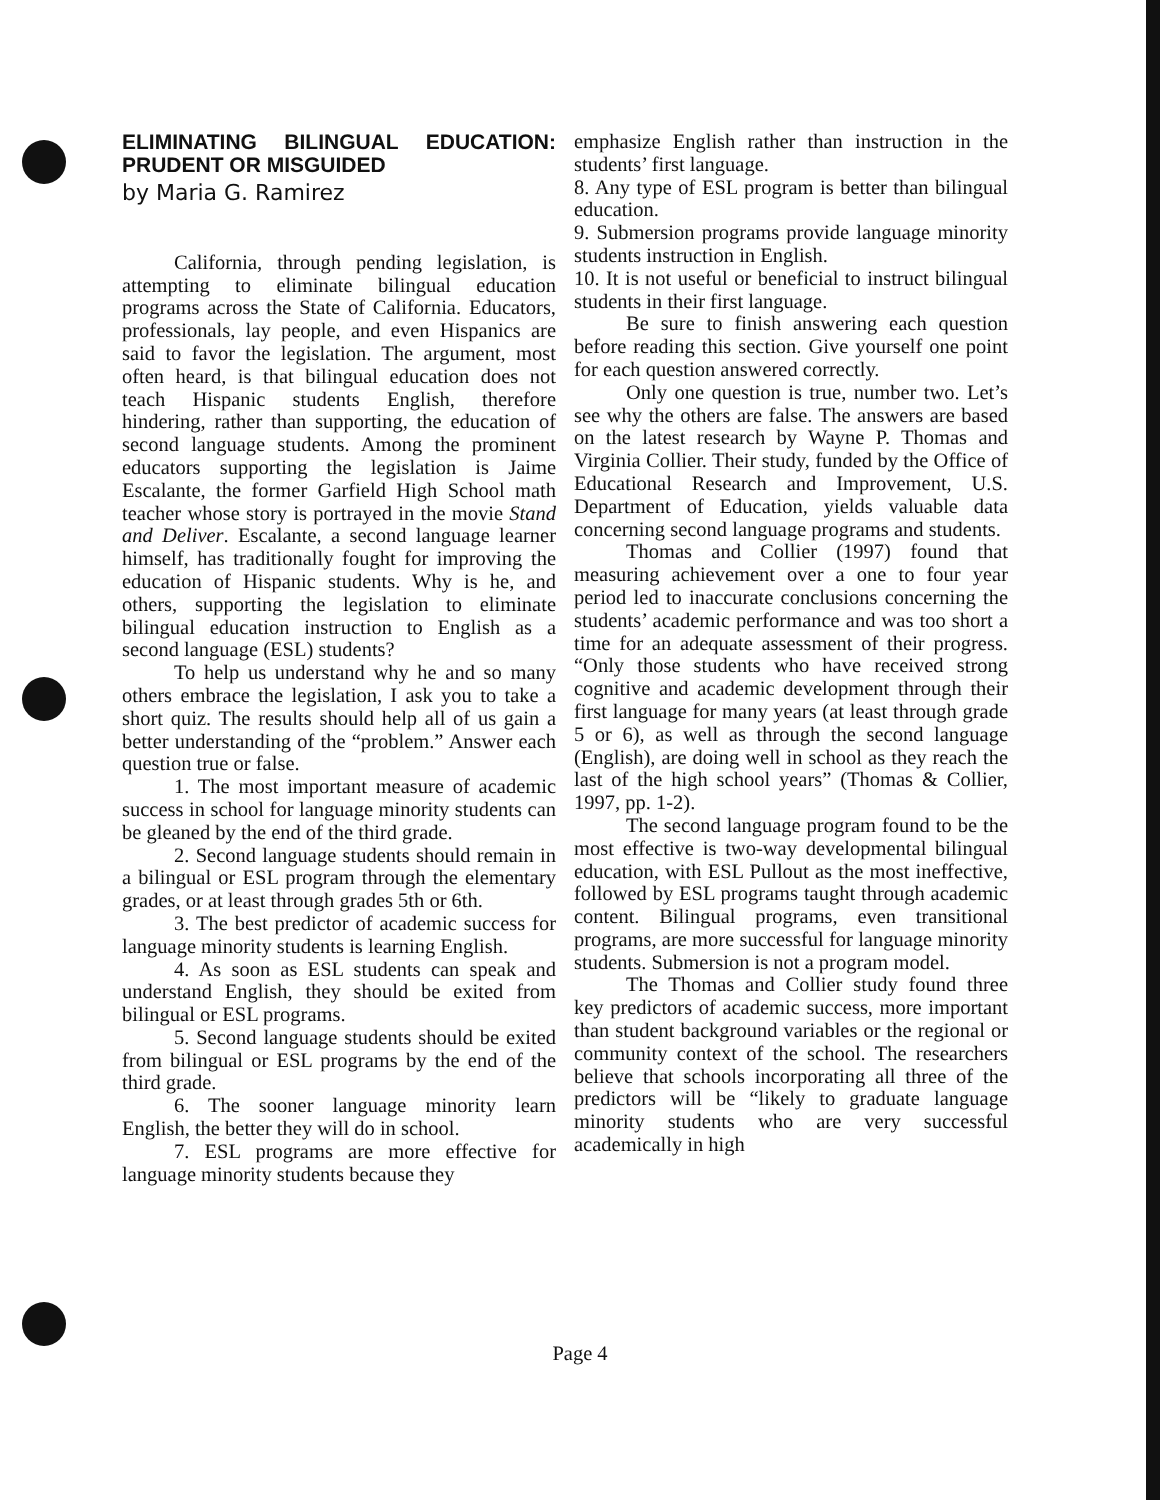ELIMINATING BILINGUAL EDUCATION: PRUDENT OR MISGUIDED
by Maria G. Ramirez
California, through pending legislation, is attempting to eliminate bilingual education programs across the State of California. Educators, professionals, lay people, and even Hispanics are said to favor the legislation. The argument, most often heard, is that bilingual education does not teach Hispanic students English, therefore hindering, rather than supporting, the education of second language students. Among the prominent educators supporting the legislation is Jaime Escalante, the former Garfield High School math teacher whose story is portrayed in the movie Stand and Deliver. Escalante, a second language learner himself, has traditionally fought for improving the education of Hispanic students. Why is he, and others, supporting the legislation to eliminate bilingual education instruction to English as a second language (ESL) students?
To help us understand why he and so many others embrace the legislation, I ask you to take a short quiz. The results should help all of us gain a better understanding of the “problem.” Answer each question true or false.
1. The most important measure of academic success in school for language minority students can be gleaned by the end of the third grade.
2. Second language students should remain in a bilingual or ESL program through the elementary grades, or at least through grades 5th or 6th.
3. The best predictor of academic success for language minority students is learning English.
4. As soon as ESL students can speak and understand English, they should be exited from bilingual or ESL programs.
5. Second language students should be exited from bilingual or ESL programs by the end of the third grade.
6. The sooner language minority learn English, the better they will do in school.
7. ESL programs are more effective for language minority students because they
emphasize English rather than instruction in the students’ first language.
8. Any type of ESL program is better than bilingual education.
9. Submersion programs provide language minority students instruction in English.
10. It is not useful or beneficial to instruct bilingual students in their first language.
Be sure to finish answering each question before reading this section. Give yourself one point for each question answered correctly.
Only one question is true, number two. Let’s see why the others are false. The answers are based on the latest research by Wayne P. Thomas and Virginia Collier. Their study, funded by the Office of Educational Research and Improvement, U.S. Department of Education, yields valuable data concerning second language programs and students.
Thomas and Collier (1997) found that measuring achievement over a one to four year period led to inaccurate conclusions concerning the students’ academic performance and was too short a time for an adequate assessment of their progress. “Only those students who have received strong cognitive and academic development through their first language for many years (at least through grade 5 or 6), as well as through the second language (English), are doing well in school as they reach the last of the high school years” (Thomas & Collier, 1997, pp. 1-2).
The second language program found to be the most effective is two-way developmental bilingual education, with ESL Pullout as the most ineffective, followed by ESL programs taught through academic content. Bilingual programs, even transitional programs, are more successful for language minority students. Submersion is not a program model.
The Thomas and Collier study found three key predictors of academic success, more important than student background variables or the regional or community context of the school. The researchers believe that schools incorporating all three of the predictors will be “likely to graduate language minority students who are very successful academically in high
Page 4